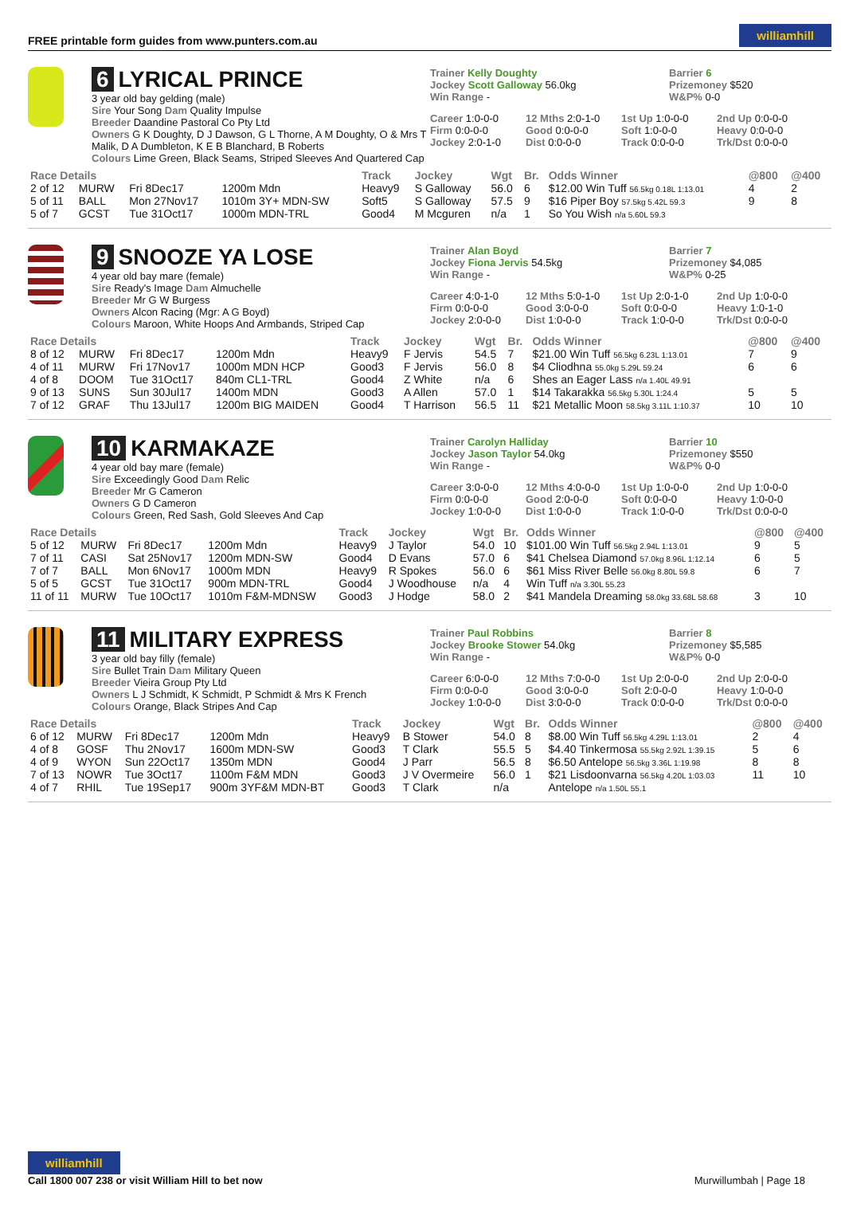FREE printable form guides from www.punters.com.au
williamhill
6 LYRICAL PRINCE
3 year old bay gelding (male)
Sire Your Song Dam Quality Impulse
Breeder Daandine Pastoral Co Pty Ltd
Owners G K Doughty, D J Dawson, G L Thorne, A M Doughty, O & Mrs T Malik, D A Dumbleton, K E B Blanchard, B Roberts
Colours Lime Green, Black Seams, Striped Sleeves And Quartered Cap
Trainer Kelly Doughty
Jockey Scott Galloway 56.0kg
Win Range -
Barrier 6
Prizemoney $520
W&P% 0-0
Career 1:0-0-0
12 Mths 2:0-1-0
1st Up 1:0-0-0
2nd Up 0:0-0-0
Firm 0:0-0-0
Good 0:0-0-0
Soft 1:0-0-0
Heavy 0:0-0-0
Jockey 2:0-1-0
Dist 0:0-0-0
Track 0:0-0-0
Trk/Dst 0:0-0-0
| Race Details | | | | Track | Jockey | Wgt | Br. | Odds Winner | @800 | @400 |
| --- | --- | --- | --- | --- | --- | --- | --- | --- | --- | --- |
| 2 of 12 | MURW | Fri 8Dec17 | 1200m Mdn | Heavy9 | S Galloway | 56.0 | 6 | $12.00 Win Tuff 56.5kg 0.18L 1:13.01 | 4 | 2 |
| 5 of 11 | BALL | Mon 27Nov17 | 1010m 3Y+ MDN-SW | Soft5 | S Galloway | 57.5 | 9 | $16 Piper Boy 57.5kg 5.42L 59.3 | 9 | 8 |
| 5 of 7 | GCST | Tue 31Oct17 | 1000m MDN-TRL | Good4 | M Mcguren | n/a | 1 | So You Wish n/a 5.60L 59.3 | | |
9 SNOOZE YA LOSE
4 year old bay mare (female)
Sire Ready's Image Dam Almuchelle
Breeder Mr G W Burgess
Owners Alcon Racing (Mgr: A G Boyd)
Colours Maroon, White Hoops And Armbands, Striped Cap
Trainer Alan Boyd
Jockey Fiona Jervis 54.5kg
Win Range -
Barrier 7
Prizemoney $4,085
W&P% 0-25
Career 4:0-1-0
12 Mths 5:0-1-0
1st Up 2:0-1-0
2nd Up 1:0-0-0
Firm 0:0-0-0
Good 3:0-0-0
Soft 0:0-0-0
Heavy 1:0-1-0
Jockey 2:0-0-0
Dist 1:0-0-0
Track 1:0-0-0
Trk/Dst 0:0-0-0
| Race Details | | | | Track | Jockey | Wgt | Br. | Odds Winner | @800 | @400 |
| --- | --- | --- | --- | --- | --- | --- | --- | --- | --- | --- |
| 8 of 12 | MURW | Fri 8Dec17 | 1200m Mdn | Heavy9 | F Jervis | 54.5 | 7 | $21.00 Win Tuff 56.5kg 6.23L 1:13.01 | 7 | 9 |
| 4 of 11 | MURW | Fri 17Nov17 | 1000m MDN HCP | Good3 | F Jervis | 56.0 | 8 | $4 Cliodhna 55.0kg 5.29L 59.24 | 6 | 6 |
| 4 of 8 | DOOM | Tue 31Oct17 | 840m CL1-TRL | Good4 | Z White | n/a | 6 | Shes an Eager Lass n/a 1.40L 49.91 | | |
| 9 of 13 | SUNS | Sun 30Jul17 | 1400m MDN | Good3 | A Allen | 57.0 | 1 | $14 Takarakka 56.5kg 5.30L 1:24.4 | 5 | 5 |
| 7 of 12 | GRAF | Thu 13Jul17 | 1200m BIG MAIDEN | Good4 | T Harrison | 56.5 | 11 | $21 Metallic Moon 58.5kg 3.11L 1:10.37 | 10 | 10 |
10 KARMAKAZE
4 year old bay mare (female)
Sire Exceedingly Good Dam Relic
Breeder Mr G Cameron
Owners G D Cameron
Colours Green, Red Sash, Gold Sleeves And Cap
Trainer Carolyn Halliday
Jockey Jason Taylor 54.0kg
Win Range -
Barrier 10
Prizemoney $550
W&P% 0-0
Career 3:0-0-0
12 Mths 4:0-0-0
1st Up 1:0-0-0
2nd Up 1:0-0-0
Firm 0:0-0-0
Good 2:0-0-0
Soft 0:0-0-0
Heavy 1:0-0-0
Jockey 1:0-0-0
Dist 1:0-0-0
Track 1:0-0-0
Trk/Dst 0:0-0-0
| Race Details | | | | Track | Jockey | Wgt | Br. | Odds Winner | @800 | @400 |
| --- | --- | --- | --- | --- | --- | --- | --- | --- | --- | --- |
| 5 of 12 | MURW | Fri 8Dec17 | 1200m Mdn | Heavy9 | J Taylor | 54.0 | 10 | $101.00 Win Tuff 56.5kg 2.94L 1:13.01 | 9 | 5 |
| 7 of 11 | CASI | Sat 25Nov17 | 1200m MDN-SW | Good4 | D Evans | 57.0 | 6 | $41 Chelsea Diamond 57.0kg 8.96L 1:12.14 | 6 | 5 |
| 7 of 7 | BALL | Mon 6Nov17 | 1000m MDN | Heavy9 | R Spokes | 56.0 | 6 | $61 Miss River Belle 56.0kg 8.80L 59.8 | 6 | 7 |
| 5 of 5 | GCST | Tue 31Oct17 | 900m MDN-TRL | Good4 | J Woodhouse | n/a | 4 | Win Tuff n/a 3.30L 55.23 | | |
| 11 of 11 | MURW | Tue 10Oct17 | 1010m F&M-MDNSW | Good3 | J Hodge | 58.0 | 2 | $41 Mandela Dreaming 58.0kg 33.68L 58.68 | 3 | 10 |
11 MILITARY EXPRESS
3 year old bay filly (female)
Sire Bullet Train Dam Military Queen
Breeder Vieira Group Pty Ltd
Owners L J Schmidt, K Schmidt, P Schmidt & Mrs K French
Colours Orange, Black Stripes And Cap
Trainer Paul Robbins
Jockey Brooke Stower 54.0kg
Win Range -
Barrier 8
Prizemoney $5,585
W&P% 0-0
Career 6:0-0-0
12 Mths 7:0-0-0
1st Up 2:0-0-0
2nd Up 2:0-0-0
Firm 0:0-0-0
Good 3:0-0-0
Soft 2:0-0-0
Heavy 1:0-0-0
Jockey 1:0-0-0
Dist 3:0-0-0
Track 0:0-0-0
Trk/Dst 0:0-0-0
| Race Details | | | | Track | Jockey | Wgt | Br. | Odds Winner | @800 | @400 |
| --- | --- | --- | --- | --- | --- | --- | --- | --- | --- | --- |
| 6 of 12 | MURW | Fri 8Dec17 | 1200m Mdn | Heavy9 | B Stower | 54.0 | 8 | $8.00 Win Tuff 56.5kg 4.29L 1:13.01 | 2 | 4 |
| 4 of 8 | GOSF | Thu 2Nov17 | 1600m MDN-SW | Good3 | T Clark | 55.5 | 5 | $4.40 Tinkermosa 55.5kg 2.92L 1:39.15 | 5 | 6 |
| 4 of 9 | WYON | Sun 22Oct17 | 1350m MDN | Good4 | J Parr | 56.5 | 8 | $6.50 Antelope 56.5kg 3.36L 1:19.98 | 8 | 8 |
| 7 of 13 | NOWR | Tue 3Oct17 | 1100m F&M MDN | Good3 | J V Overmeire | 56.0 | 1 | $21 Lisdoonvarna 56.5kg 4.20L 1:03.03 | 11 | 10 |
| 4 of 7 | RHIL | Tue 19Sep17 | 900m 3YF&M MDN-BT | Good3 | T Clark | n/a | | Antelope n/a 1.50L 55.1 | | |
williamhill
Call 1800 007 238 or visit William Hill to bet now
Murwillumbah | Page 18